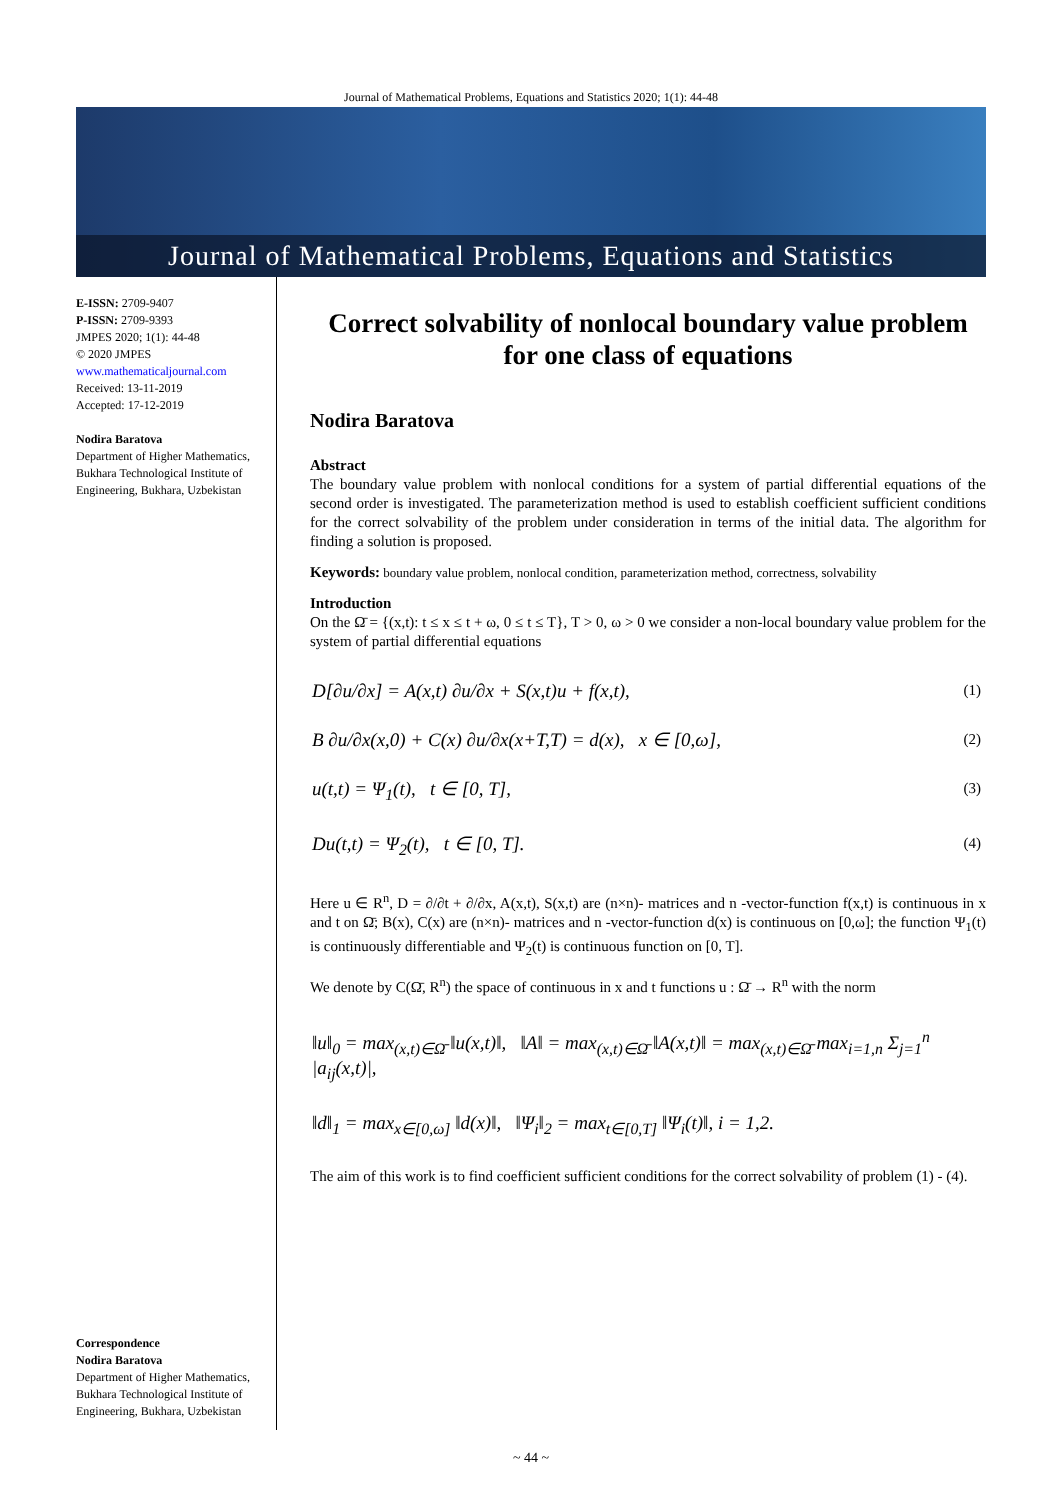Journal of Mathematical Problems, Equations and Statistics 2020; 1(1): 44-48
Journal of Mathematical Problems, Equations and Statistics
E-ISSN: 2709-9407
P-ISSN: 2709-9393
JMPES 2020; 1(1): 44-48
© 2020 JMPES
www.mathematicaljournal.com
Received: 13-11-2019
Accepted: 17-12-2019
Nodira Baratova
Department of Higher Mathematics, Bukhara Technological Institute of Engineering, Bukhara, Uzbekistan
Correspondence
Nodira Baratova
Department of Higher Mathematics, Bukhara Technological Institute of Engineering, Bukhara, Uzbekistan
Correct solvability of nonlocal boundary value problem for one class of equations
Nodira Baratova
Abstract
The boundary value problem with nonlocal conditions for a system of partial differential equations of the second order is investigated. The parameterization method is used to establish coefficient sufficient conditions for the correct solvability of the problem under consideration in terms of the initial data. The algorithm for finding a solution is proposed.
Keywords: boundary value problem, nonlocal condition, parameterization method, correctness, solvability
Introduction
On the Ω̄ = {(x,t): t ≤ x ≤ t + ω, 0 ≤ t ≤ T}, T > 0, ω > 0 we consider a non-local boundary value problem for the system of partial differential equations
D[∂u/∂x] = A(x,t) ∂u/∂x + S(x,t)u + f(x,t), (1)
B ∂u/∂x(x,0) + C(x) ∂u/∂x(x+T,T) = d(x), x ∈ [0,ω], (2)
u(t,t) = Ψ<sub>1</sub>(t), t ∈ [0, T], (3)
Du(t,t) = Ψ<sub>2</sub>(t), t ∈ [0, T]. (4)
Here u ∈ R<sup>n</sup>, D = ∂/∂t + ∂/∂x, A(x,t), S(x,t) are (n×n)- matrices and n -vector-function f(x,t) is continuous in x and t on Ω̄; B(x), C(x) are (n×n)- matrices and n -vector-function d(x) is continuous on [0,ω]; the function Ψ<sub>1</sub>(t) is continuously differentiable and Ψ<sub>2</sub>(t) is continuous function on [0, T].
We denote by C(Ω̄, R<sup>n</sup>) the space of continuous in x and t functions u : Ω̄ → R<sup>n</sup> with the norm
‖u‖<sub>0</sub> = max<sub>(x,t)∈Ω̄</sub> ‖u(x,t)‖, ‖A‖ = max<sub>(x,t)∈Ω̄</sub> ‖A(x,t)‖ = max<sub>(x,t)∈Ω̄</sub> max<sub>i=1,n</sub> Σ<sub>j=1</sub><sup>n</sup> |a<sub>ij</sub>(x,t)|,
‖d‖<sub>1</sub> = max<sub>x∈[0,ω]</sub> ‖d(x)‖, ‖Ψ<sub>i</sub>‖<sub>2</sub> = max<sub>t∈[0,T]</sub> ‖Ψ<sub>i</sub>(t)‖, i = 1,2.
The aim of this work is to find coefficient sufficient conditions for the correct solvability of problem (1) - (4).
~ 44 ~